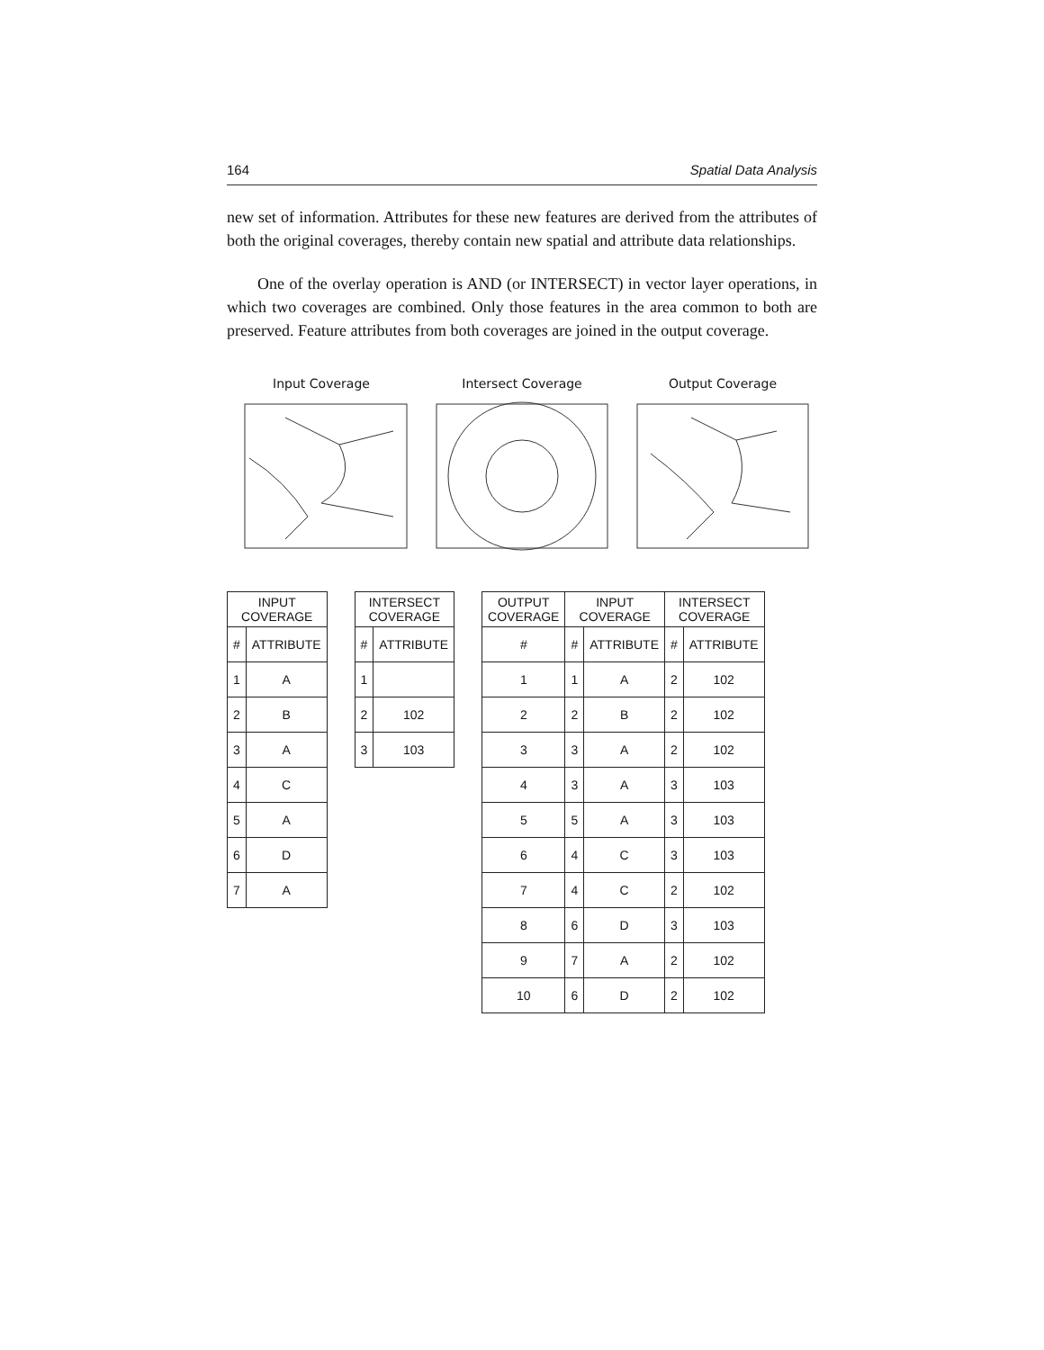164 Spatial Data Analysis
new set of information. Attributes for these new features are derived from the attributes of both the original coverages, thereby contain new spatial and attribute data relationships.
One of the overlay operation is AND (or INTERSECT) in vector layer operations, in which two coverages are combined. Only those features in the area common to both are preserved. Feature attributes from both coverages are joined in the output coverage.
Input Coverage Intersect Coverage Output Coverage
| INPUT COVERAGE | |
| --- | --- |
| # | ATTRIBUTE |
| 1 | A |
| 2 | B |
| 3 | A |
| 4 | C |
| 5 | A |
| 6 | D |
| 7 | A |
| INTERSECT COVERAGE | |
| --- | --- |
| # | ATTRIBUTE |
| 1 | |
| 2 | 102 |
| 3 | 103 |
| OUTPUT COVERAGE | INPUT COVERAGE | | INTERSECT COVERAGE | |
| --- | --- | --- | --- | --- |
| # | # | ATTRIBUTE | # | ATTRIBUTE |
| 1 | 1 | A | 2 | 102 |
| 2 | 2 | B | 2 | 102 |
| 3 | 3 | A | 2 | 102 |
| 4 | 3 | A | 3 | 103 |
| 5 | 5 | A | 3 | 103 |
| 6 | 4 | C | 3 | 103 |
| 7 | 4 | C | 2 | 102 |
| 8 | 6 | D | 3 | 103 |
| 9 | 7 | A | 2 | 102 |
| 10 | 6 | D | 2 | 102 |